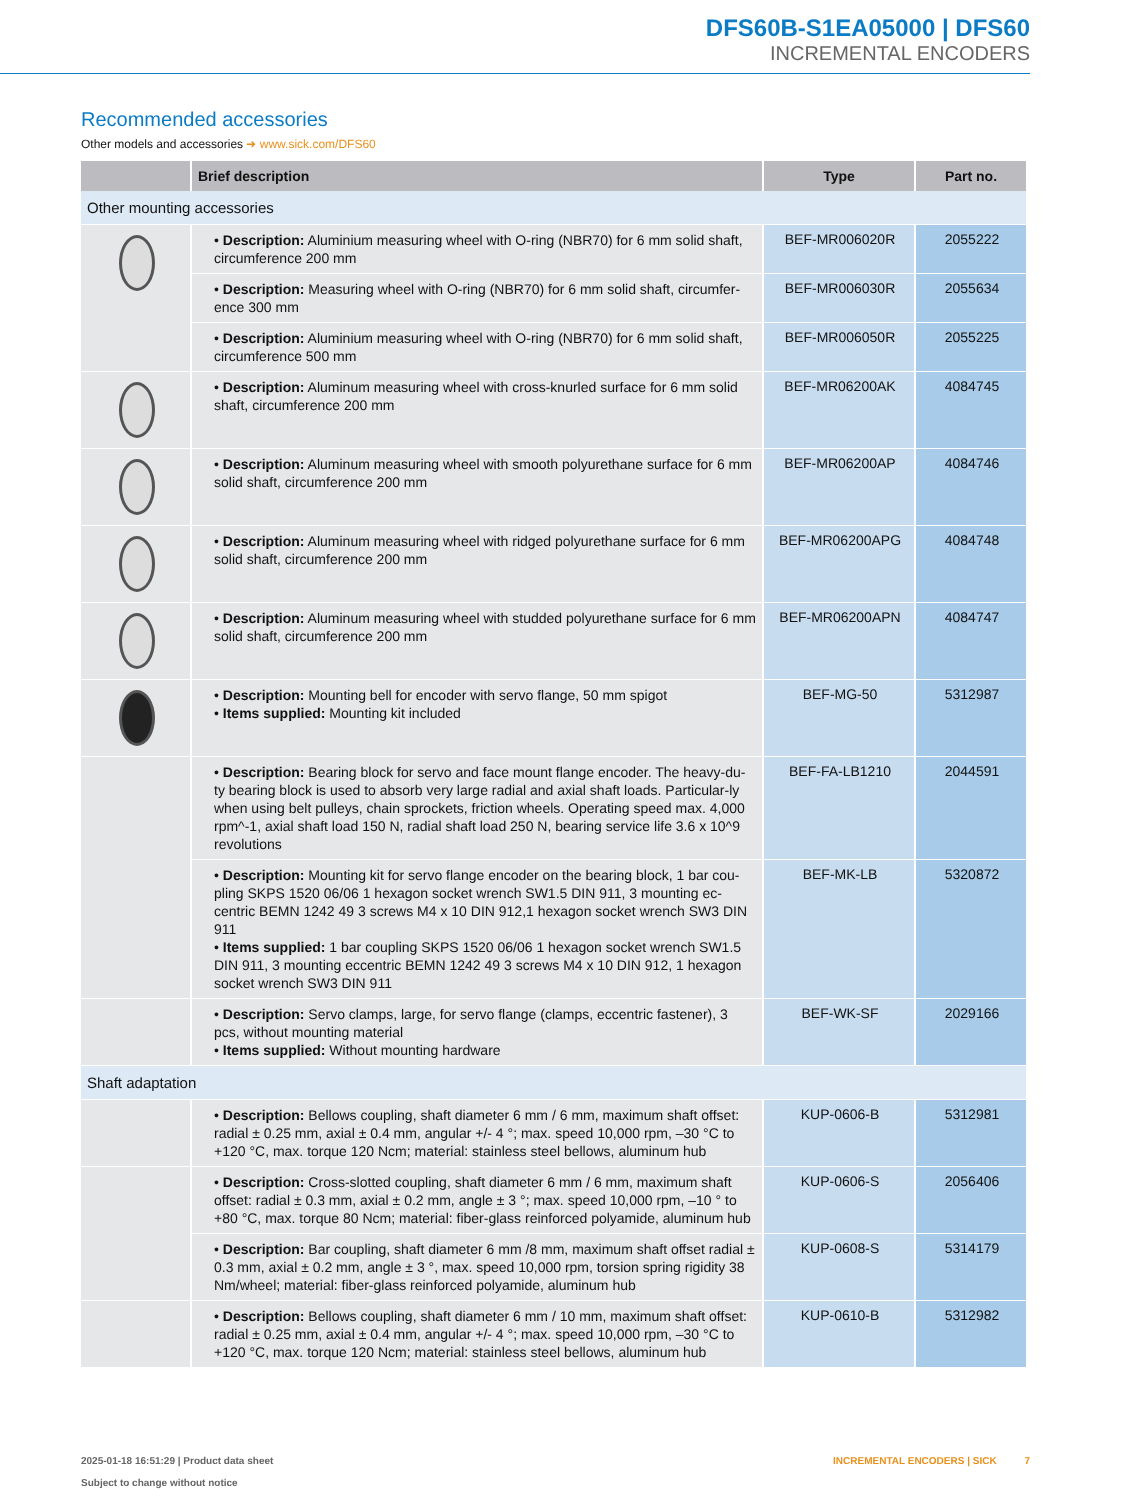DFS60B-S1EA05000 | DFS60
INCREMENTAL ENCODERS
Recommended accessories
Other models and accessories ➜ www.sick.com/DFS60
| | Brief description | Type | Part no. |
| --- | --- | --- | --- |
| Other mounting accessories | | | |
| | • Description: Aluminium measuring wheel with O-ring (NBR70) for 6 mm solid shaft, circumference 200 mm | BEF-MR006020R | 2055222 |
| | • Description: Measuring wheel with O-ring (NBR70) for 6 mm solid shaft, circumfer-ence 300 mm | BEF-MR006030R | 2055634 |
| | • Description: Aluminium measuring wheel with O-ring (NBR70) for 6 mm solid shaft, circumference 500 mm | BEF-MR006050R | 2055225 |
| | • Description: Aluminum measuring wheel with cross-knurled surface for 6 mm solid shaft, circumference 200 mm | BEF-MR06200AK | 4084745 |
| | • Description: Aluminum measuring wheel with smooth polyurethane surface for 6 mm solid shaft, circumference 200 mm | BEF-MR06200AP | 4084746 |
| | • Description: Aluminum measuring wheel with ridged polyurethane surface for 6 mm solid shaft, circumference 200 mm | BEF-MR06200APG | 4084748 |
| | • Description: Aluminum measuring wheel with studded polyurethane surface for 6 mm solid shaft, circumference 200 mm | BEF-MR06200APN | 4084747 |
| | • Description: Mounting bell for encoder with servo flange, 50 mm spigot • Items supplied: Mounting kit included | BEF-MG-50 | 5312987 |
| | • Description: Bearing block for servo and face mount flange encoder. The heavy-du-ty bearing block is used to absorb very large radial and axial shaft loads. Particular-ly when using belt pulleys, chain sprockets, friction wheels. Operating speed max. 4,000 rpm^-1, axial shaft load 150 N, radial shaft load 250 N, bearing service life 3.6 x 10^9 revolutions | BEF-FA-LB1210 | 2044591 |
| | • Description: Mounting kit for servo flange encoder on the bearing block, 1 bar cou-pling SKPS 1520 06/06 1 hexagon socket wrench SW1.5 DIN 911, 3 mounting ec-centric BEMN 1242 49 3 screws M4 x 10 DIN 912,1 hexagon socket wrench SW3 DIN 911 • Items supplied: 1 bar coupling SKPS 1520 06/06 1 hexagon socket wrench SW1.5 DIN 911, 3 mounting eccentric BEMN 1242 49 3 screws M4 x 10 DIN 912, 1 hexagon socket wrench SW3 DIN 911 | BEF-MK-LB | 5320872 |
| | • Description: Servo clamps, large, for servo flange (clamps, eccentric fastener), 3 pcs, without mounting material • Items supplied: Without mounting hardware | BEF-WK-SF | 2029166 |
| Shaft adaptation | | | |
| | • Description: Bellows coupling, shaft diameter 6 mm / 6 mm, maximum shaft offset: radial ± 0.25 mm, axial ± 0.4 mm, angular +/- 4 °; max. speed 10,000 rpm, –30 °C to +120 °C, max. torque 120 Ncm; material: stainless steel bellows, aluminum hub | KUP-0606-B | 5312981 |
| | • Description: Cross-slotted coupling, shaft diameter 6 mm / 6 mm, maximum shaft offset: radial ± 0.3 mm, axial ± 0.2 mm, angle ± 3 °; max. speed 10,000 rpm, –10 ° to +80 °C, max. torque 80 Ncm; material: fiber-glass reinforced polyamide, aluminum hub | KUP-0606-S | 2056406 |
| | • Description: Bar coupling, shaft diameter 6 mm /8 mm, maximum shaft offset radial ± 0.3 mm, axial ± 0.2 mm, angle ± 3 °, max. speed 10,000 rpm, torsion spring rigidity 38 Nm/wheel; material: fiber-glass reinforced polyamide, aluminum hub | KUP-0608-S | 5314179 |
| | • Description: Bellows coupling, shaft diameter 6 mm / 10 mm, maximum shaft offset: radial ± 0.25 mm, axial ± 0.4 mm, angular +/- 4 °; max. speed 10,000 rpm, –30 °C to +120 °C, max. torque 120 Ncm; material: stainless steel bellows, aluminum hub | KUP-0610-B | 5312982 |
2025-01-18 16:51:29 | Product data sheet
Subject to change without notice
INCREMENTAL ENCODERS | SICK 7